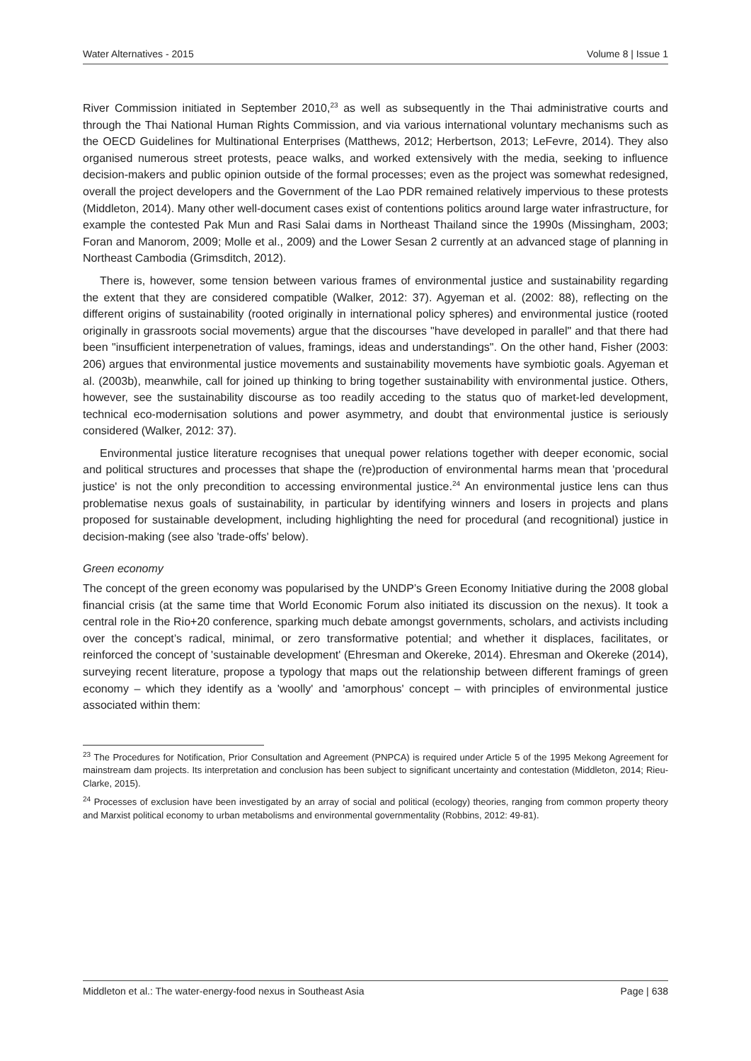Water Alternatives - 2015 Volume 8 | Issue 1
River Commission initiated in September 2010,<sup>23</sup> as well as subsequently in the Thai administrative courts and through the Thai National Human Rights Commission, and via various international voluntary mechanisms such as the OECD Guidelines for Multinational Enterprises (Matthews, 2012; Herbertson, 2013; LeFevre, 2014). They also organised numerous street protests, peace walks, and worked extensively with the media, seeking to influence decision-makers and public opinion outside of the formal processes; even as the project was somewhat redesigned, overall the project developers and the Government of the Lao PDR remained relatively impervious to these protests (Middleton, 2014). Many other well-document cases exist of contentions politics around large water infrastructure, for example the contested Pak Mun and Rasi Salai dams in Northeast Thailand since the 1990s (Missingham, 2003; Foran and Manorom, 2009; Molle et al., 2009) and the Lower Sesan 2 currently at an advanced stage of planning in Northeast Cambodia (Grimsditch, 2012).
There is, however, some tension between various frames of environmental justice and sustainability regarding the extent that they are considered compatible (Walker, 2012: 37). Agyeman et al. (2002: 88), reflecting on the different origins of sustainability (rooted originally in international policy spheres) and environmental justice (rooted originally in grassroots social movements) argue that the discourses "have developed in parallel" and that there had been "insufficient interpenetration of values, framings, ideas and understandings". On the other hand, Fisher (2003: 206) argues that environmental justice movements and sustainability movements have symbiotic goals. Agyeman et al. (2003b), meanwhile, call for joined up thinking to bring together sustainability with environmental justice. Others, however, see the sustainability discourse as too readily acceding to the status quo of market-led development, technical eco-modernisation solutions and power asymmetry, and doubt that environmental justice is seriously considered (Walker, 2012: 37).
Environmental justice literature recognises that unequal power relations together with deeper economic, social and political structures and processes that shape the (re)production of environmental harms mean that 'procedural justice' is not the only precondition to accessing environmental justice.<sup>24</sup> An environmental justice lens can thus problematise nexus goals of sustainability, in particular by identifying winners and losers in projects and plans proposed for sustainable development, including highlighting the need for procedural (and recognitional) justice in decision-making (see also 'trade-offs' below).
Green economy
The concept of the green economy was popularised by the UNDP’s Green Economy Initiative during the 2008 global financial crisis (at the same time that World Economic Forum also initiated its discussion on the nexus). It took a central role in the Rio+20 conference, sparking much debate amongst governments, scholars, and activists including over the concept’s radical, minimal, or zero transformative potential; and whether it displaces, facilitates, or reinforced the concept of 'sustainable development' (Ehresman and Okereke, 2014). Ehresman and Okereke (2014), surveying recent literature, propose a typology that maps out the relationship between different framings of green economy – which they identify as a 'woolly' and 'amorphous' concept – with principles of environmental justice associated within them:
<sup>23</sup> The Procedures for Notification, Prior Consultation and Agreement (PNPCA) is required under Article 5 of the 1995 Mekong Agreement for mainstream dam projects. Its interpretation and conclusion has been subject to significant uncertainty and contestation (Middleton, 2014; Rieu-Clarke, 2015).
<sup>24</sup> Processes of exclusion have been investigated by an array of social and political (ecology) theories, ranging from common property theory and Marxist political economy to urban metabolisms and environmental governmentality (Robbins, 2012: 49-81).
Middleton et al.: The water-energy-food nexus in Southeast Asia Page | 638